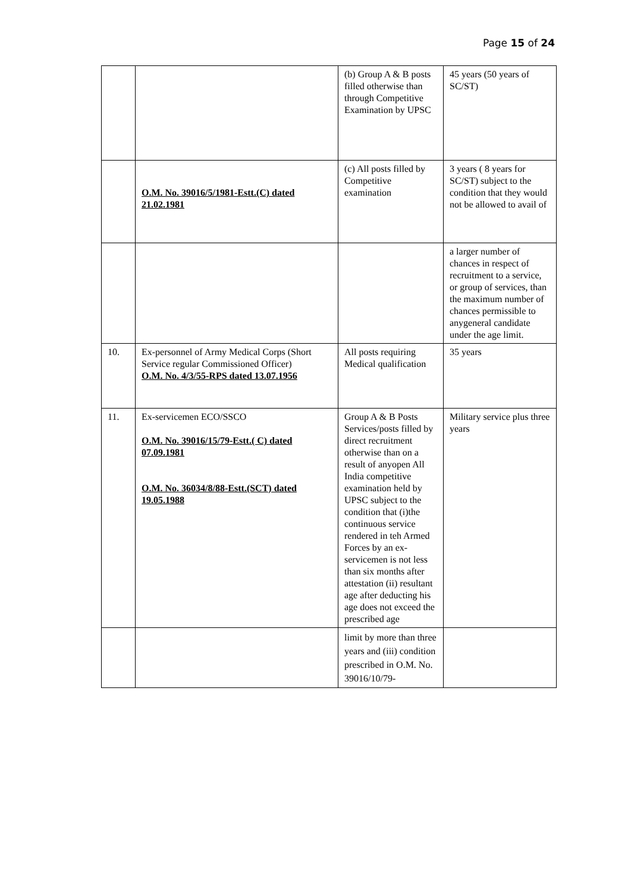Page 15 of 24
| | | (b) Group A & B posts filled otherwise than through Competitive Examination by UPSC | 45 years (50 years of SC/ST) |
| | O.M. No. 39016/5/1981-Estt.(C) dated 21.02.1981 | (c) All posts filled by Competitive examination | 3 years ( 8 years for SC/ST) subject to the condition that they would not be allowed to avail of |
| | | | a larger number of chances in respect of recruitment to a service, or group of services, than the maximum number of chances permissible to anygeneral candidate under the age limit. |
| 10. | Ex-personnel of Army Medical Corps (Short Service regular Commissioned Officer) O.M. No. 4/3/55-RPS dated 13.07.1956 | All posts requiring Medical qualification | 35 years |
| 11. | Ex-servicemen ECO/SSCO O.M. No. 39016/15/79-Estt.( C) dated 07.09.1981 O.M. No. 36034/8/88-Estt.(SCT) dated 19.05.1988 | Group A & B Posts Services/posts filled by direct recruitment otherwise than on a result of anyopen All India competitive examination held by UPSC subject to the condition that (i)the continuous service rendered in teh Armed Forces by an ex-servicemen is not less than six months after attestation (ii) resultant age after deducting his age does not exceed the prescribed age | Military service plus three years |
| | | limit by more than three years and (iii) condition prescribed in O.M. No. 39016/10/79- | |